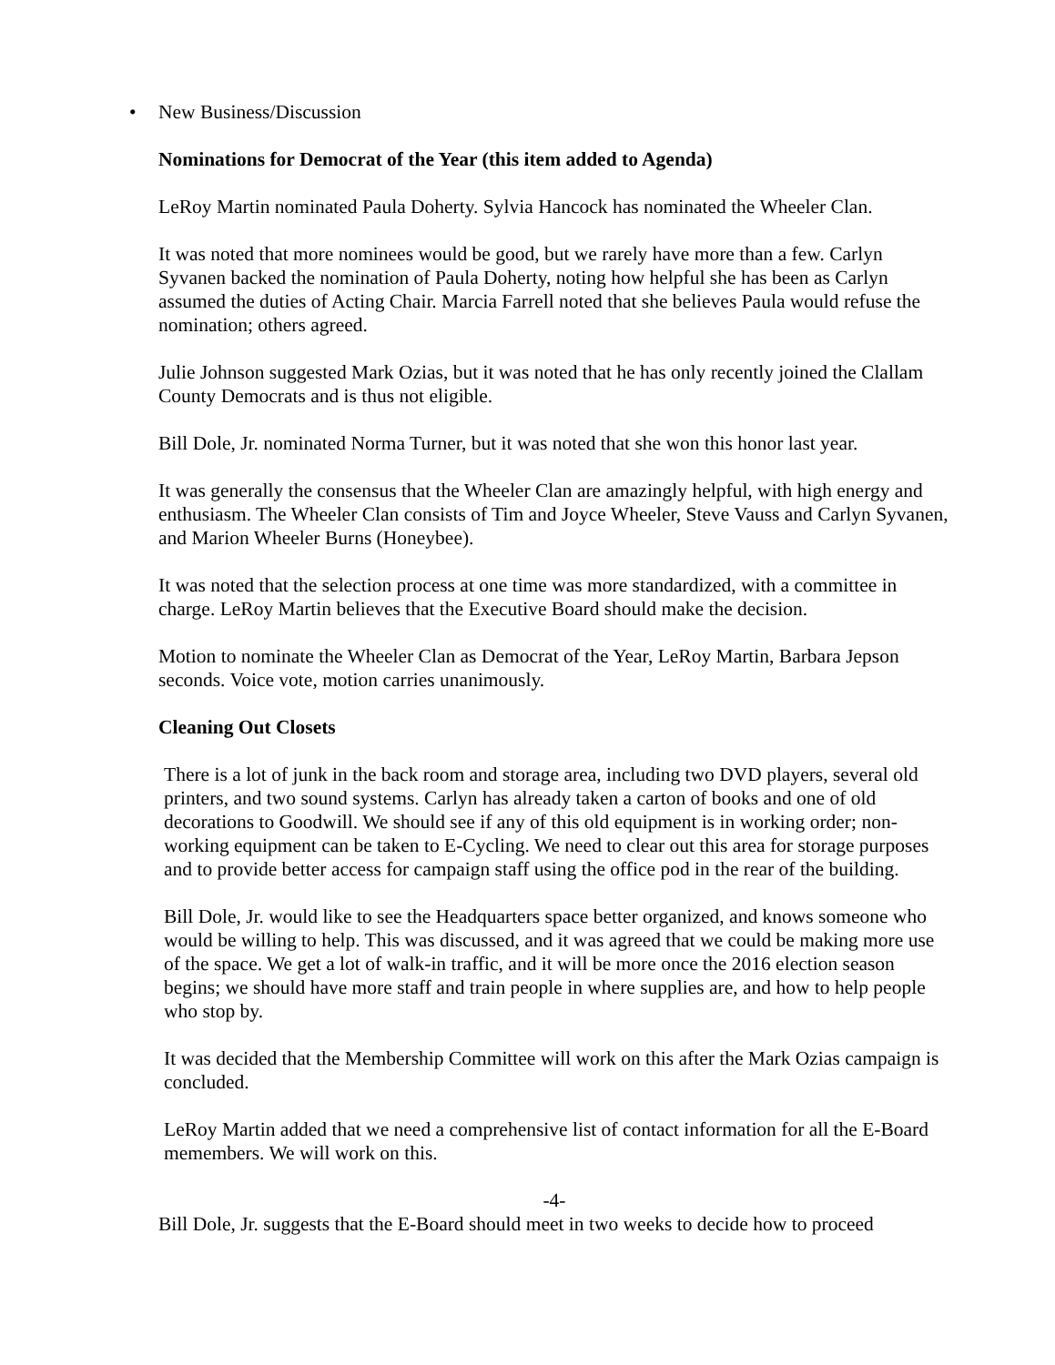• New Business/Discussion
Nominations for Democrat of the Year (this item added to Agenda)
LeRoy Martin nominated Paula Doherty. Sylvia Hancock has nominated the Wheeler Clan.
It was noted that more nominees would be good, but we rarely have more than a few. Carlyn Syvanen backed the nomination of Paula Doherty, noting how helpful she has been as Carlyn assumed the duties of Acting Chair. Marcia Farrell noted that she believes Paula would refuse the nomination; others agreed.
Julie Johnson suggested Mark Ozias, but it was noted that he has only recently joined the Clallam County Democrats and is thus not eligible.
Bill Dole, Jr. nominated Norma Turner, but it was noted that she won this honor last year.
It was generally the consensus that the Wheeler Clan are amazingly helpful, with high energy and enthusiasm. The Wheeler Clan consists of Tim and Joyce Wheeler, Steve Vauss and Carlyn Syvanen, and Marion Wheeler Burns (Honeybee).
It was noted that the selection process at one time was more standardized, with a committee in charge. LeRoy Martin believes that the Executive Board should make the decision.
Motion to nominate the Wheeler Clan as Democrat of the Year, LeRoy Martin, Barbara Jepson seconds. Voice vote, motion carries unanimously.
Cleaning Out Closets
There is a lot of junk in the back room and storage area, including two DVD players, several old printers, and two sound systems. Carlyn has already taken a carton of books and one of old decorations to Goodwill. We should see if any of this old equipment is in working order; non-working equipment can be taken to E-Cycling. We need to clear out this area for storage purposes and to provide better access for campaign staff using the office pod in the rear of the building.
Bill Dole, Jr. would like to see the Headquarters space better organized, and knows someone who would be willing to help. This was discussed, and it was agreed that we could be making more use of the space. We get a lot of walk-in traffic, and it will be more once the 2016 election season begins; we should have more staff and train people in where supplies are, and how to help people who stop by.
It was decided that the Membership Committee will work on this after the Mark Ozias campaign is concluded.
LeRoy Martin added that we need a comprehensive list of contact information for all the E-Board memembers. We will work on this.
-4-
Bill Dole, Jr. suggests that the E-Board should meet in two weeks to decide how to proceed